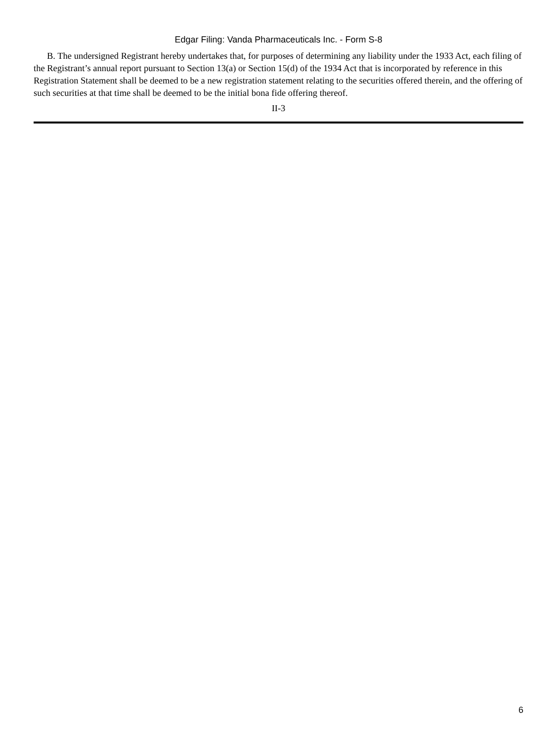Edgar Filing: Vanda Pharmaceuticals Inc. - Form S-8
B. The undersigned Registrant hereby undertakes that, for purposes of determining any liability under the 1933 Act, each filing of the Registrant’s annual report pursuant to Section 13(a) or Section 15(d) of the 1934 Act that is incorporated by reference in this Registration Statement shall be deemed to be a new registration statement relating to the securities offered therein, and the offering of such securities at that time shall be deemed to be the initial bona fide offering thereof.
II-3
6